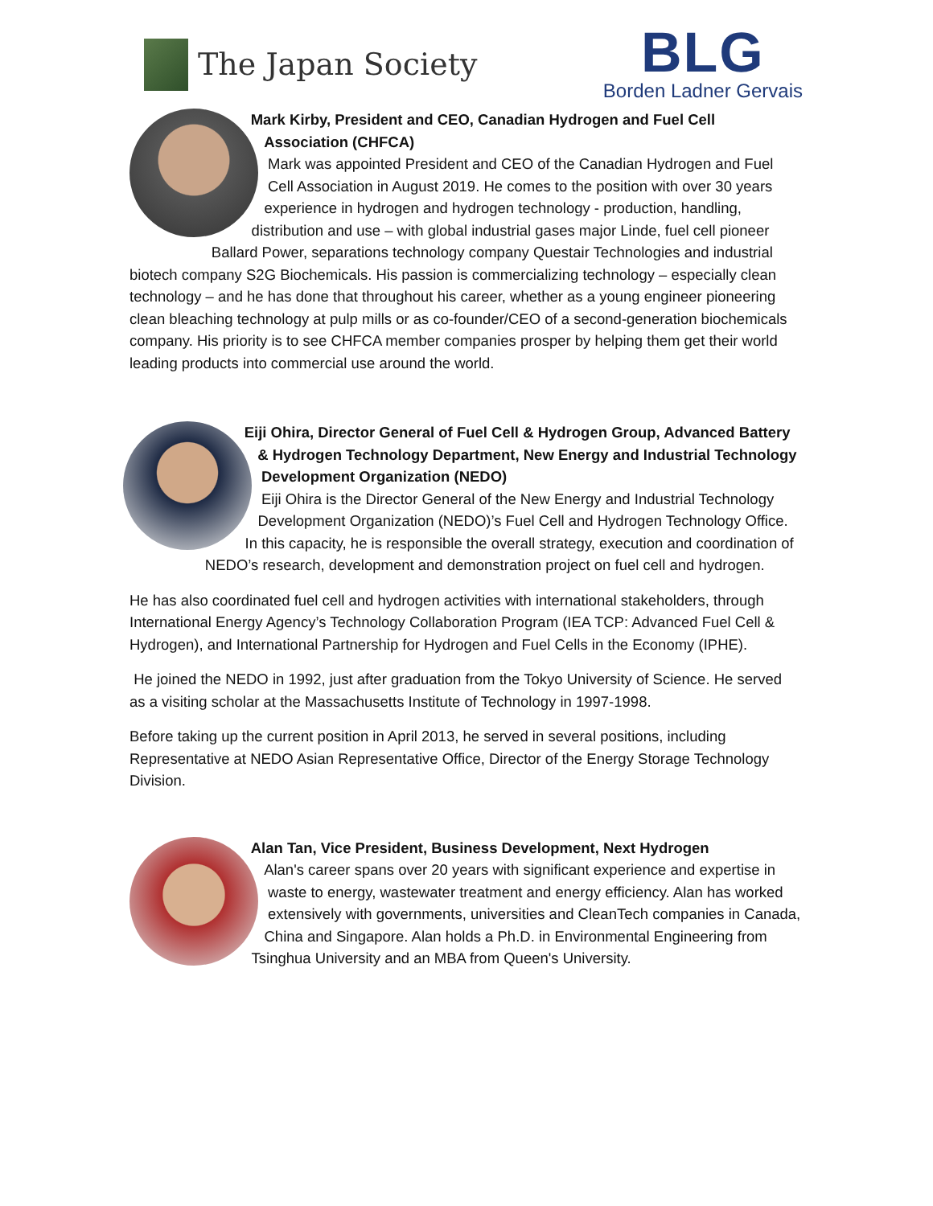The Japan Society
BLG
Borden Ladner Gervais
Mark Kirby, President and CEO, Canadian Hydrogen and Fuel Cell Association (CHFCA)
Mark was appointed President and CEO of the Canadian Hydrogen and Fuel Cell Association in August 2019. He comes to the position with over 30 years experience in hydrogen and hydrogen technology - production, handling, distribution and use – with global industrial gases major Linde, fuel cell pioneer Ballard Power, separations technology company Questair Technologies and industrial biotech company S2G Biochemicals. His passion is commercializing technology – especially clean technology – and he has done that throughout his career, whether as a young engineer pioneering clean bleaching technology at pulp mills or as co-founder/CEO of a second-generation biochemicals company. His priority is to see CHFCA member companies prosper by helping them get their world leading products into commercial use around the world.
Eiji Ohira, Director General of Fuel Cell & Hydrogen Group, Advanced Battery & Hydrogen Technology Department, New Energy and Industrial Technology Development Organization (NEDO)
Eiji Ohira is the Director General of the New Energy and Industrial Technology Development Organization (NEDO)’s Fuel Cell and Hydrogen Technology Office. In this capacity, he is responsible the overall strategy, execution and coordination of NEDO’s research, development and demonstration project on fuel cell and hydrogen.
He has also coordinated fuel cell and hydrogen activities with international stakeholders, through International Energy Agency’s Technology Collaboration Program (IEA TCP: Advanced Fuel Cell & Hydrogen), and International Partnership for Hydrogen and Fuel Cells in the Economy (IPHE).
He joined the NEDO in 1992, just after graduation from the Tokyo University of Science. He served as a visiting scholar at the Massachusetts Institute of Technology in 1997-1998.
Before taking up the current position in April 2013, he served in several positions, including Representative at NEDO Asian Representative Office, Director of the Energy Storage Technology Division.
Alan Tan, Vice President, Business Development, Next Hydrogen
Alan's career spans over 20 years with significant experience and expertise in waste to energy, wastewater treatment and energy efficiency. Alan has worked extensively with governments, universities and CleanTech companies in Canada, China and Singapore. Alan holds a Ph.D. in Environmental Engineering from Tsinghua University and an MBA from Queen's University.